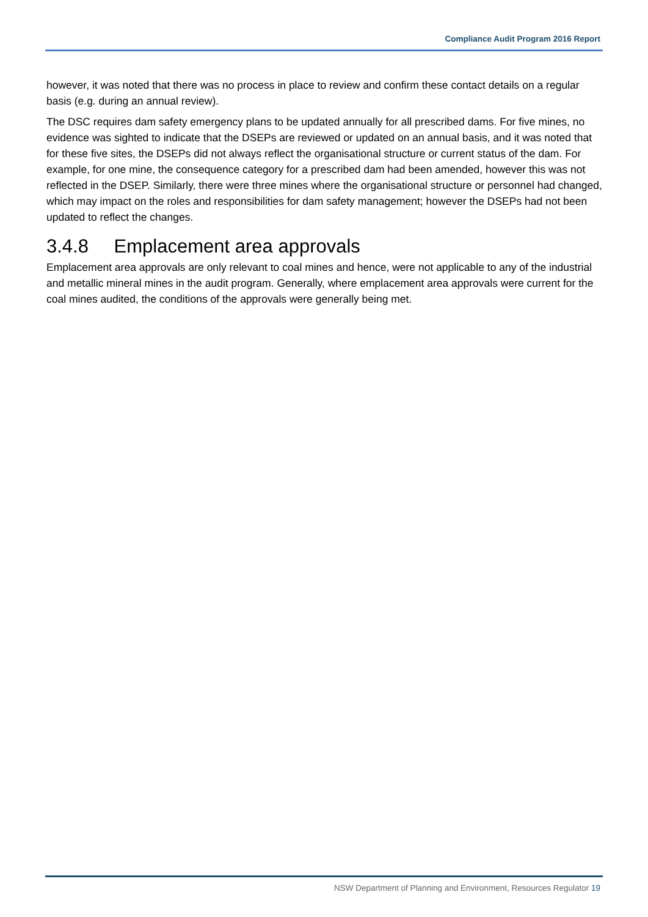Compliance Audit Program 2016 Report
however, it was noted that there was no process in place to review and confirm these contact details on a regular basis (e.g. during an annual review).
The DSC requires dam safety emergency plans to be updated annually for all prescribed dams. For five mines, no evidence was sighted to indicate that the DSEPs are reviewed or updated on an annual basis, and it was noted that for these five sites, the DSEPs did not always reflect the organisational structure or current status of the dam. For example, for one mine, the consequence category for a prescribed dam had been amended, however this was not reflected in the DSEP. Similarly, there were three mines where the organisational structure or personnel had changed, which may impact on the roles and responsibilities for dam safety management; however the DSEPs had not been updated to reflect the changes.
3.4.8 Emplacement area approvals
Emplacement area approvals are only relevant to coal mines and hence, were not applicable to any of the industrial and metallic mineral mines in the audit program. Generally, where emplacement area approvals were current for the coal mines audited, the conditions of the approvals were generally being met.
NSW Department of Planning and Environment, Resources Regulator 19